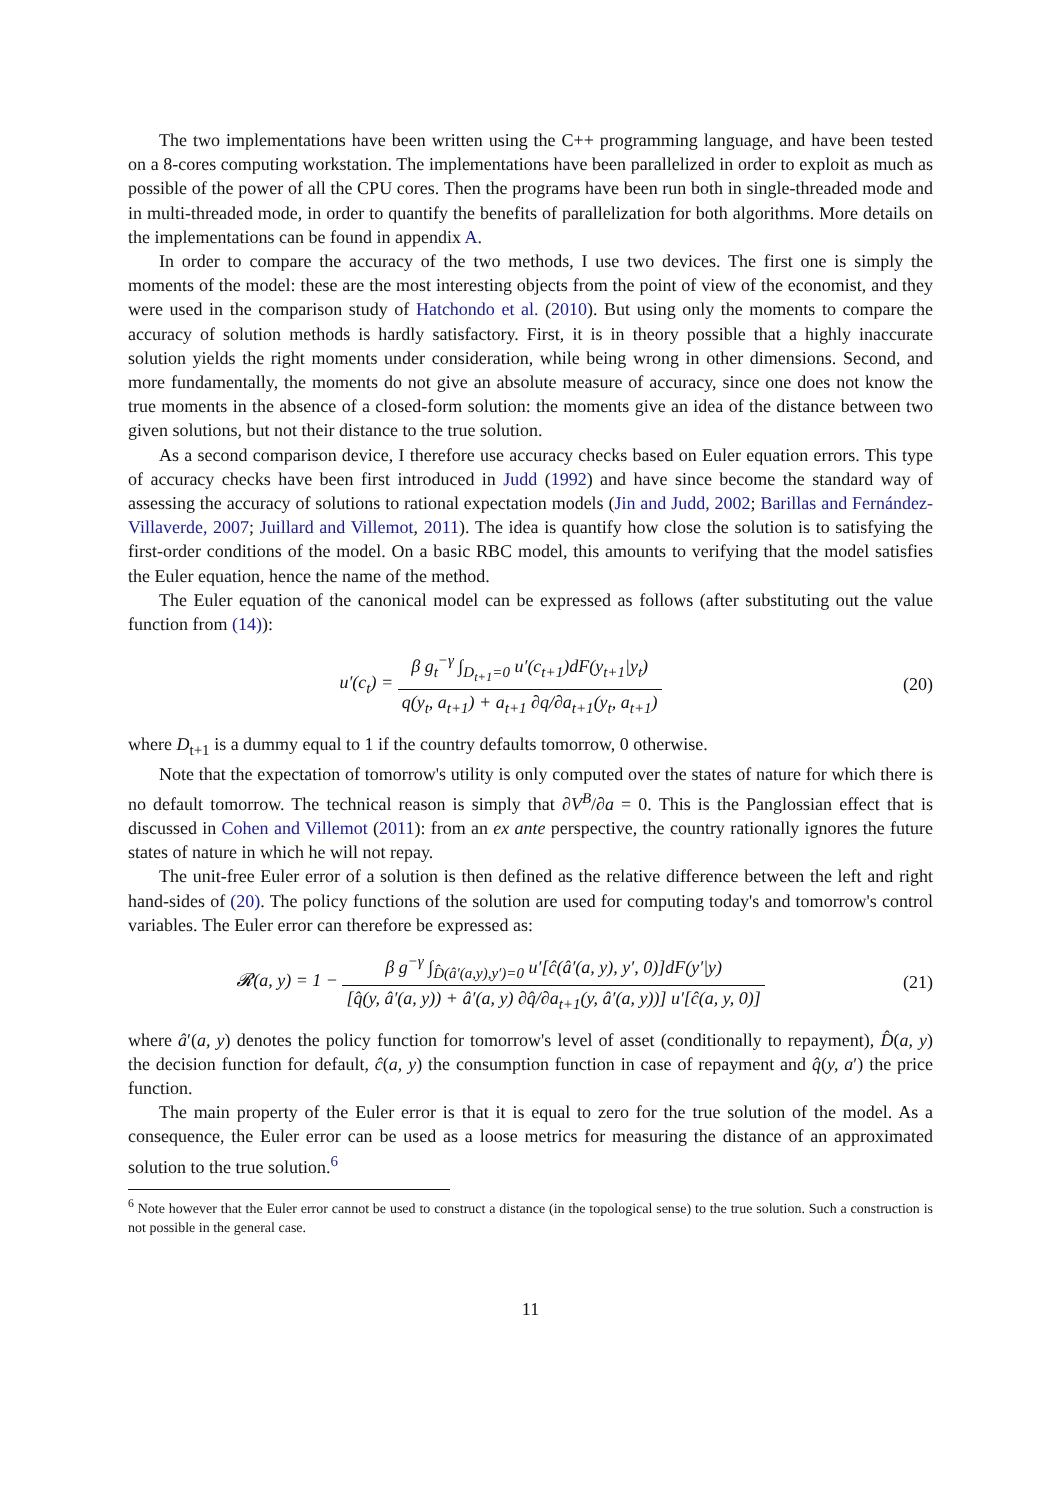The two implementations have been written using the C++ programming language, and have been tested on a 8-cores computing workstation. The implementations have been parallelized in order to exploit as much as possible of the power of all the CPU cores. Then the programs have been run both in single-threaded mode and in multi-threaded mode, in order to quantify the benefits of parallelization for both algorithms. More details on the implementations can be found in appendix A.
In order to compare the accuracy of the two methods, I use two devices. The first one is simply the moments of the model: these are the most interesting objects from the point of view of the economist, and they were used in the comparison study of Hatchondo et al. (2010). But using only the moments to compare the accuracy of solution methods is hardly satisfactory. First, it is in theory possible that a highly inaccurate solution yields the right moments under consideration, while being wrong in other dimensions. Second, and more fundamentally, the moments do not give an absolute measure of accuracy, since one does not know the true moments in the absence of a closed-form solution: the moments give an idea of the distance between two given solutions, but not their distance to the true solution.
As a second comparison device, I therefore use accuracy checks based on Euler equation errors. This type of accuracy checks have been first introduced in Judd (1992) and have since become the standard way of assessing the accuracy of solutions to rational expectation models (Jin and Judd, 2002; Barillas and Fernández-Villaverde, 2007; Juillard and Villemot, 2011). The idea is quantify how close the solution is to satisfying the first-order conditions of the model. On a basic RBC model, this amounts to verifying that the model satisfies the Euler equation, hence the name of the method.
The Euler equation of the canonical model can be expressed as follows (after substituting out the value function from (14)):
u′(c<sub>t</sub>) = β g<sub>t</sub><sup>−γ</sup> ∫<sub>D<sub>t+1</sub>=0</sub> u′(c<sub>t+1</sub>)dF(y<sub>t+1</sub>|y<sub>t</sub>) q(y<sub>t</sub>, a<sub>t+1</sub>) + a<sub>t+1</sub> ∂q/∂a<sub>t+1</sub>(y<sub>t</sub>, a<sub>t+1</sub>)
(20)
where D<sub>t+1</sub> is a dummy equal to 1 if the country defaults tomorrow, 0 otherwise.
Note that the expectation of tomorrow's utility is only computed over the states of nature for which there is no default tomorrow. The technical reason is simply that ∂V<sup>B</sup>/∂a = 0. This is the Panglossian effect that is discussed in Cohen and Villemot (2011): from an ex ante perspective, the country rationally ignores the future states of nature in which he will not repay.
The unit-free Euler error of a solution is then defined as the relative difference between the left and right hand-sides of (20). The policy functions of the solution are used for computing today's and tomorrow's control variables. The Euler error can therefore be expressed as:
𝓡(a, y) = 1 − β g<sup>−γ</sup> ∫<sub>D̂(â′(a,y),y′)=0</sub> u′[ĉ(â′(a, y), y′, 0)]dF(y′|y) [q̂(y, â′(a, y)) + â′(a, y) ∂q̂/∂a<sub>t+1</sub>(y, â′(a, y))] u′[ĉ(a, y, 0)]
(21)
where â′(a, y) denotes the policy function for tomorrow's level of asset (conditionally to repayment), D̂(a, y) the decision function for default, ĉ(a, y) the consumption function in case of repayment and q̂(y, a′) the price function.
The main property of the Euler error is that it is equal to zero for the true solution of the model. As a consequence, the Euler error can be used as a loose metrics for measuring the distance of an approximated solution to the true solution.<sup>6</sup>
<sup>6</sup> Note however that the Euler error cannot be used to construct a distance (in the topological sense) to the true solution. Such a construction is not possible in the general case.
11